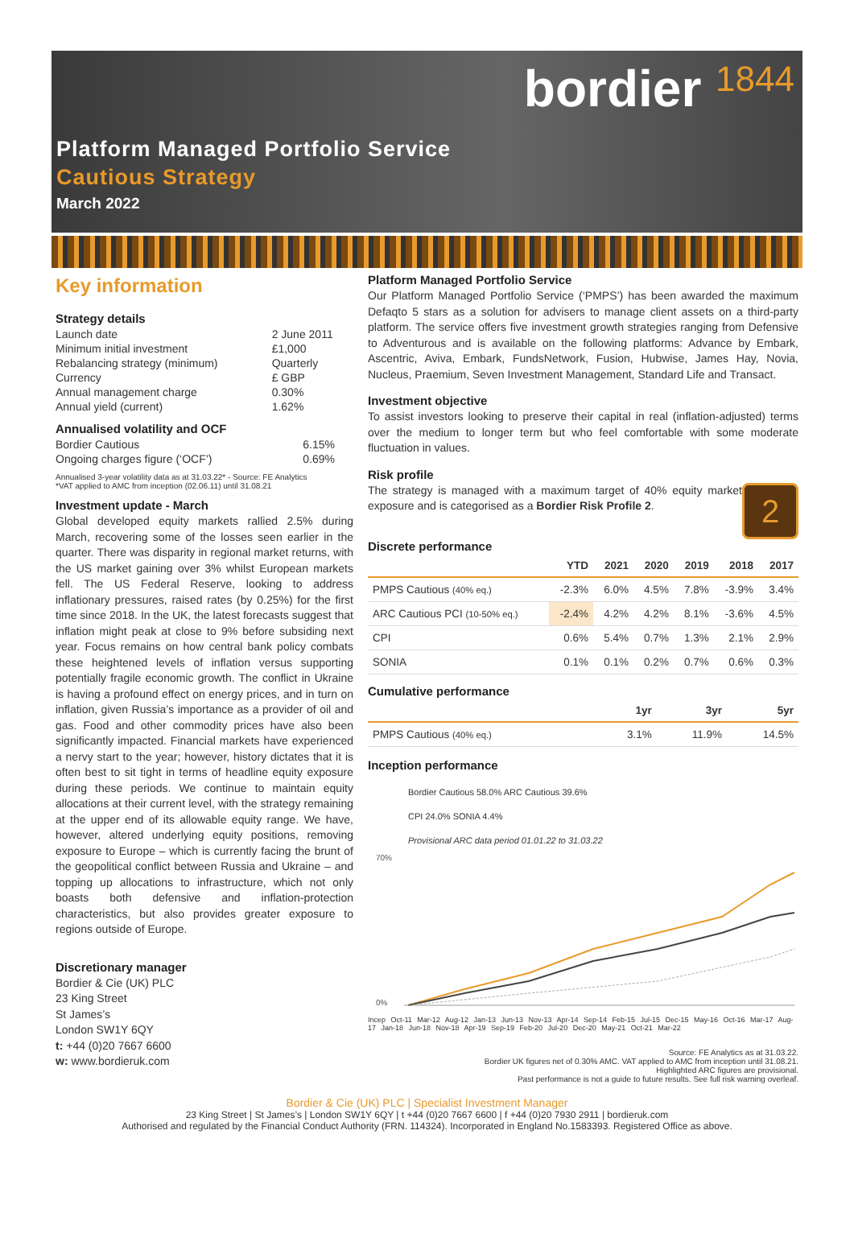bordier 1844
Platform Managed Portfolio Service
Cautious Strategy
March 2022
Key information
Strategy details
| Launch date | 2 June 2011 |
| Minimum initial investment | £1,000 |
| Rebalancing strategy (minimum) | Quarterly |
| Currency | £ GBP |
| Annual management charge | 0.30% |
| Annual yield (current) | 1.62% |
Annualised volatility and OCF
| Bordier Cautious | 6.15% |
| Ongoing charges figure (‘OCF’) | 0.69% |
Annualised 3-year volatility data as at 31.03.22* - Source: FE Analytics
*VAT applied to AMC from inception (02.06.11) until 31.08.21
Investment update - March
Global developed equity markets rallied 2.5% during March, recovering some of the losses seen earlier in the quarter. There was disparity in regional market returns, with the US market gaining over 3% whilst European markets fell. The US Federal Reserve, looking to address inflationary pressures, raised rates (by 0.25%) for the first time since 2018. In the UK, the latest forecasts suggest that inflation might peak at close to 9% before subsiding next year. Focus remains on how central bank policy combats these heightened levels of inflation versus supporting potentially fragile economic growth. The conflict in Ukraine is having a profound effect on energy prices, and in turn on inflation, given Russia’s importance as a provider of oil and gas. Food and other commodity prices have also been significantly impacted. Financial markets have experienced a nervy start to the year; however, history dictates that it is often best to sit tight in terms of headline equity exposure during these periods. We continue to maintain equity allocations at their current level, with the strategy remaining at the upper end of its allowable equity range. We have, however, altered underlying equity positions, removing exposure to Europe – which is currently facing the brunt of the geopolitical conflict between Russia and Ukraine – and topping up allocations to infrastructure, which not only boasts both defensive and inflation-protection characteristics, but also provides greater exposure to regions outside of Europe.
Discretionary manager
Bordier & Cie (UK) PLC
23 King Street
St James’s
London SW1Y 6QY
t: +44 (0)20 7667 6600
w: www.bordieruk.com
Platform Managed Portfolio Service
Our Platform Managed Portfolio Service (‘PMPS’) has been awarded the maximum Defaqto 5 stars as a solution for advisers to manage client assets on a third-party platform. The service offers five investment growth strategies ranging from Defensive to Adventurous and is available on the following platforms: Advance by Embark, Ascentric, Aviva, Embark, FundsNetwork, Fusion, Hubwise, James Hay, Novia, Nucleus, Praemium, Seven Investment Management, Standard Life and Transact.
Investment objective
To assist investors looking to preserve their capital in real (inflation-adjusted) terms over the medium to longer term but who feel comfortable with some moderate fluctuation in values.
Risk profile
2
The strategy is managed with a maximum target of 40% equity market exposure and is categorised as a Bordier Risk Profile 2.
Discrete performance
| | YTD | 2021 | 2020 | 2019 | 2018 | 2017 |
| --- | --- | --- | --- | --- | --- | --- |
| PMPS Cautious (40% eq.) | -2.3% | 6.0% | 4.5% | 7.8% | -3.9% | 3.4% |
| ARC Cautious PCI (10-50% eq.) | -2.4% | 4.2% | 4.2% | 8.1% | -3.6% | 4.5% |
| CPI | 0.6% | 5.4% | 0.7% | 1.3% | 2.1% | 2.9% |
| SONIA | 0.1% | 0.1% | 0.2% | 0.7% | 0.6% | 0.3% |
Cumulative performance
| | 1yr | 3yr | 5yr |
| --- | --- | --- | --- |
| PMPS Cautious (40% eq.) | 3.1% | 11.9% | 14.5% |
Inception performance
Bordier Cautious 58.0% ARC Cautious 39.6%
CPI 24.0% SONIA 4.4%
Provisional ARC data period 01.01.22 to 31.03.22
70%
0%
Incep Oct-11 Mar-12 Aug-12 Jan-13 Jun-13 Nov-13 Apr-14 Sep-14 Feb-15 Jul-15 Dec-15 May-16 Oct-16 Mar-17 Aug-17 Jan-18 Jun-18 Nov-18 Apr-19 Sep-19 Feb-20 Jul-20 Dec-20 May-21 Oct-21 Mar-22
Source: FE Analytics as at 31.03.22.
Bordier UK figures net of 0.30% AMC. VAT applied to AMC from inception until 31.08.21.
Highlighted ARC figures are provisional.
Past performance is not a guide to future results. See full risk warning overleaf.
Bordier & Cie (UK) PLC | Specialist Investment Manager
23 King Street | St James’s | London SW1Y 6QY | t +44 (0)20 7667 6600 | f +44 (0)20 7930 2911 | bordieruk.com
Authorised and regulated by the Financial Conduct Authority (FRN. 114324). Incorporated in England No.1583393. Registered Office as above.